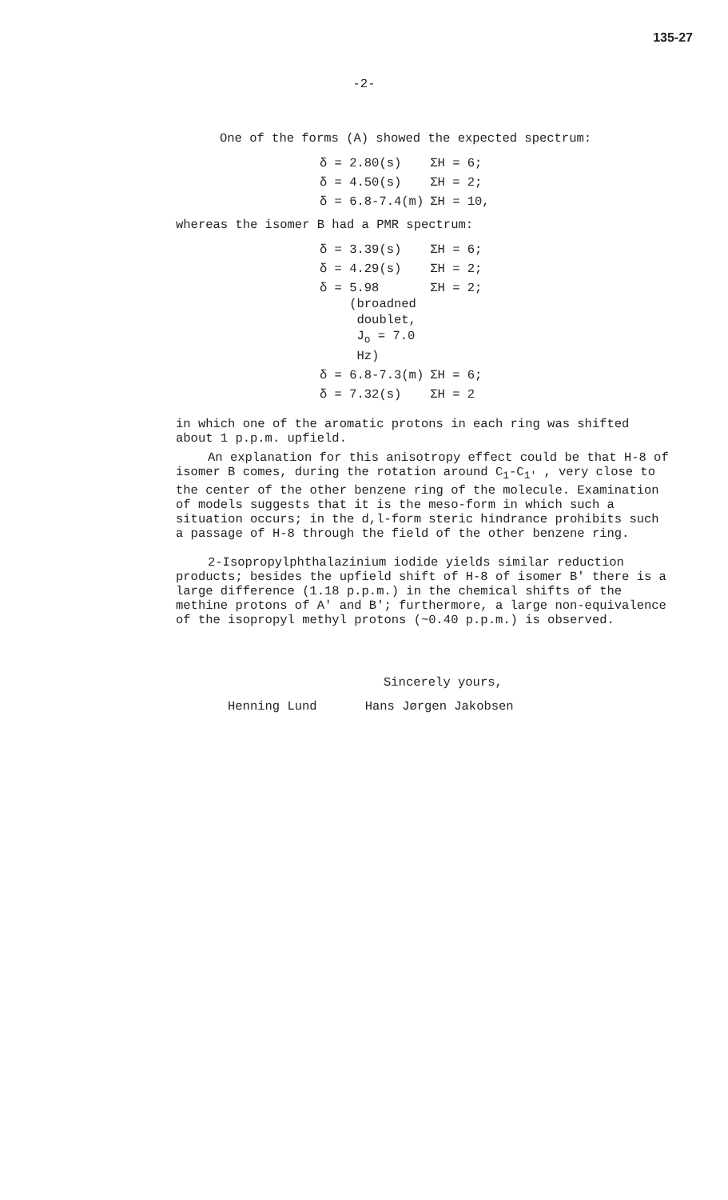135-27
-2-
One of the forms (A) showed the expected spectrum:
| δ = 2.80(s) | ΣH = 6; |
| δ = 4.50(s) | ΣH = 2; |
| δ = 6.8-7.4(m) | ΣH = 10, |
whereas the isomer B had a PMR spectrum:
| δ = 3.39(s) | ΣH = 6; |
| δ = 4.29(s) | ΣH = 2; |
| δ = 5.98 (broadned doublet, J<sub>o</sub> = 7.0 Hz) | ΣH = 2; |
| δ = 6.8-7.3(m) | ΣH = 6; |
| δ = 7.32(s) | ΣH = 2 |
in which one of the aromatic protons in each ring was shifted about 1 p.p.m. upfield.
An explanation for this anisotropy effect could be that H-8 of isomer B comes, during the rotation around C<sub>1</sub>-C<sub>1'</sub> , very close to the center of the other benzene ring of the molecule. Examination of models suggests that it is the meso-form in which such a situation occurs; in the d,l-form steric hindrance prohibits such a passage of H-8 through the field of the other benzene ring.
2-Isopropylphthalazinium iodide yields similar reduction products; besides the upfield shift of H-8 of isomer B' there is a large difference (1.18 p.p.m.) in the chemical shifts of the methine protons of A' and B'; furthermore, a large non-equivalence of the isopropyl methyl protons (~0.40 p.p.m.) is observed.
Sincerely yours,
Henning Lund Hans Jørgen Jakobsen